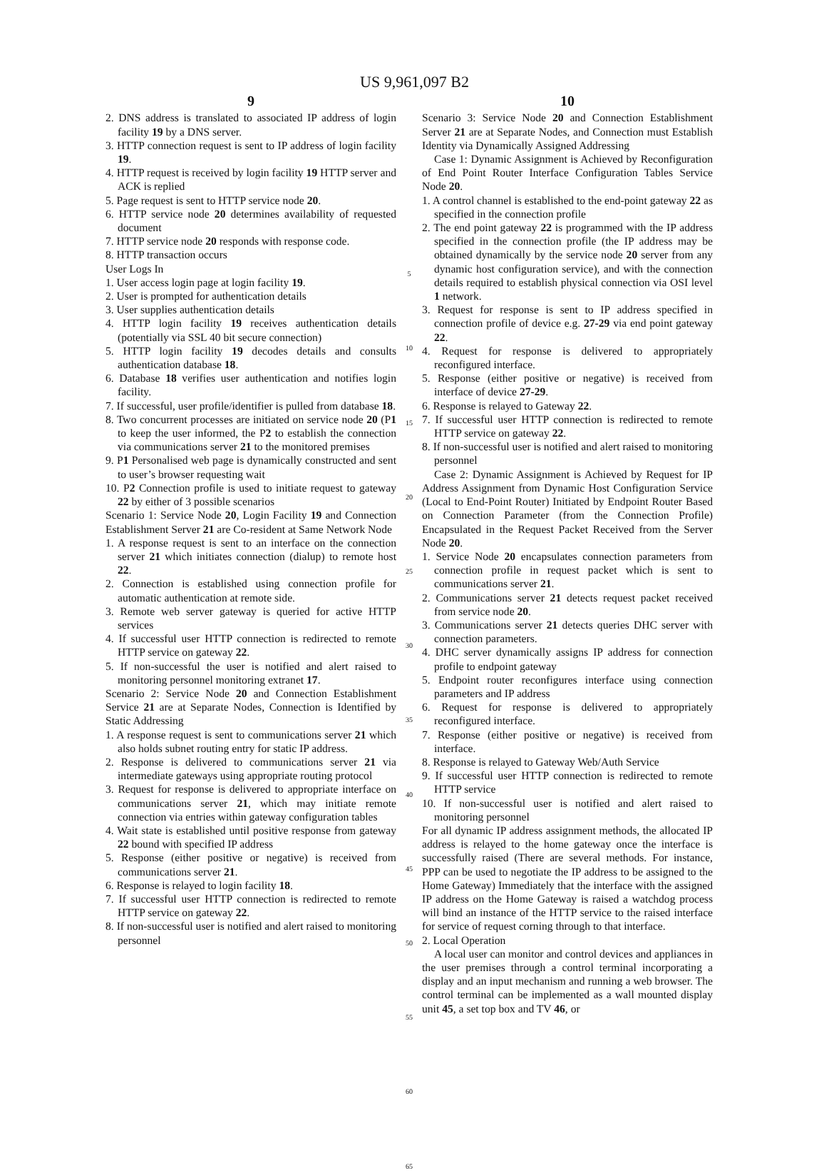US 9,961,097 B2
9
2. DNS address is translated to associated IP address of login facility 19 by a DNS server.
3. HTTP connection request is sent to IP address of login facility 19.
4. HTTP request is received by login facility 19 HTTP server and ACK is replied
5. Page request is sent to HTTP service node 20.
6. HTTP service node 20 determines availability of requested document
7. HTTP service node 20 responds with response code.
8. HTTP transaction occurs
User Logs In
1. User access login page at login facility 19.
2. User is prompted for authentication details
3. User supplies authentication details
4. HTTP login facility 19 receives authentication details (potentially via SSL 40 bit secure connection)
5. HTTP login facility 19 decodes details and consults authentication database 18.
6. Database 18 verifies user authentication and notifies login facility.
7. If successful, user profile/identifier is pulled from database 18.
8. Two concurrent processes are initiated on service node 20 (P1 to keep the user informed, the P2 to establish the connection via communications server 21 to the monitored premises
9. P1 Personalised web page is dynamically constructed and sent to user’s browser requesting wait
10. P2 Connection profile is used to initiate request to gateway 22 by either of 3 possible scenarios
Scenario 1: Service Node 20, Login Facility 19 and Connection Establishment Server 21 are Co-resident at Same Network Node
1. A response request is sent to an interface on the connection server 21 which initiates connection (dialup) to remote host 22.
2. Connection is established using connection profile for automatic authentication at remote side.
3. Remote web server gateway is queried for active HTTP services
4. If successful user HTTP connection is redirected to remote HTTP service on gateway 22.
5. If non-successful the user is notified and alert raised to monitoring personnel monitoring extranet 17.
Scenario 2: Service Node 20 and Connection Establishment Service 21 are at Separate Nodes, Connection is Identified by Static Addressing
1. A response request is sent to communications server 21 which also holds subnet routing entry for static IP address.
2. Response is delivered to communications server 21 via intermediate gateways using appropriate routing protocol
3. Request for response is delivered to appropriate interface on communications server 21, which may initiate remote connection via entries within gateway configuration tables
4. Wait state is established until positive response from gateway 22 bound with specified IP address
5. Response (either positive or negative) is received from communications server 21.
6. Response is relayed to login facility 18.
7. If successful user HTTP connection is redirected to remote HTTP service on gateway 22.
8. If non-successful user is notified and alert raised to monitoring personnel
5
10
15
20
25
30
35
40
45
50
55
60
65
10
Scenario 3: Service Node 20 and Connection Establishment Server 21 are at Separate Nodes, and Connection must Establish Identity via Dynamically Assigned Addressing
Case 1: Dynamic Assignment is Achieved by Reconfiguration of End Point Router Interface Configuration Tables Service Node 20.
1. A control channel is established to the end-point gateway 22 as specified in the connection profile
2. The end point gateway 22 is programmed with the IP address specified in the connection profile (the IP address may be obtained dynamically by the service node 20 server from any dynamic host configuration service), and with the connection details required to establish physical connection via OSI level 1 network.
3. Request for response is sent to IP address specified in connection profile of device e.g. 27-29 via end point gateway 22.
4. Request for response is delivered to appropriately reconfigured interface.
5. Response (either positive or negative) is received from interface of device 27-29.
6. Response is relayed to Gateway 22.
7. If successful user HTTP connection is redirected to remote HTTP service on gateway 22.
8. If non-successful user is notified and alert raised to monitoring personnel
Case 2: Dynamic Assignment is Achieved by Request for IP Address Assignment from Dynamic Host Configuration Service (Local to End-Point Router) Initiated by Endpoint Router Based on Connection Parameter (from the Connection Profile) Encapsulated in the Request Packet Received from the Server Node 20.
1. Service Node 20 encapsulates connection parameters from connection profile in request packet which is sent to communications server 21.
2. Communications server 21 detects request packet received from service node 20.
3. Communications server 21 detects queries DHC server with connection parameters.
4. DHC server dynamically assigns IP address for connection profile to endpoint gateway
5. Endpoint router reconfigures interface using connection parameters and IP address
6. Request for response is delivered to appropriately reconfigured interface.
7. Response (either positive or negative) is received from interface.
8. Response is relayed to Gateway Web/Auth Service
9. If successful user HTTP connection is redirected to remote HTTP service
10. If non-successful user is notified and alert raised to monitoring personnel
For all dynamic IP address assignment methods, the allocated IP address is relayed to the home gateway once the interface is successfully raised (There are several methods. For instance, PPP can be used to negotiate the IP address to be assigned to the Home Gateway) Immediately that the interface with the assigned IP address on the Home Gateway is raised a watchdog process will bind an instance of the HTTP service to the raised interface for service of request corning through to that interface.
2. Local Operation
A local user can monitor and control devices and appliances in the user premises through a control terminal incorporating a display and an input mechanism and running a web browser. The control terminal can be implemented as a wall mounted display unit 45, a set top box and TV 46, or